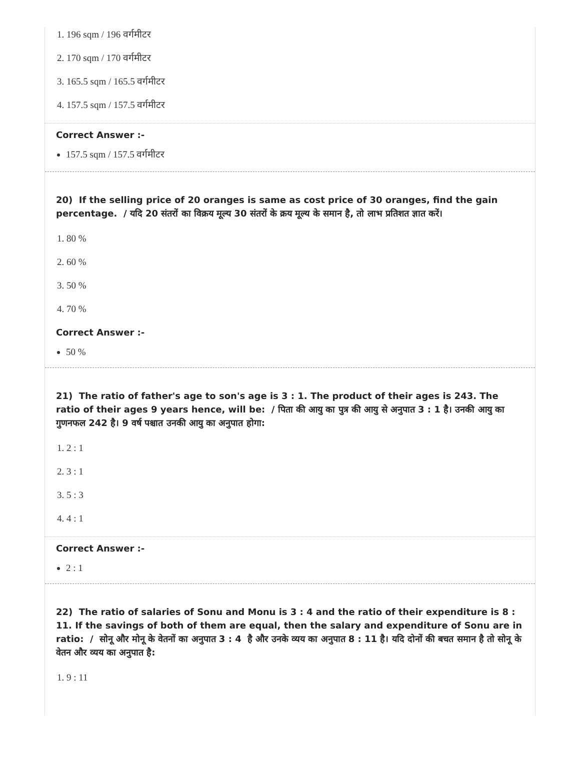1. 196 sqm / 196 वर्गमीटर
2. 170 sqm / 170 वर्गमीटर
3. 165.5 sqm / 165.5 वर्गमीटर
4. 157.5 sqm / 157.5 वर्गमीटर
Correct Answer :-
157.5 sqm / 157.5 वर्गमीटर
20) If the selling price of 20 oranges is same as cost price of 30 oranges, find the gain percentage. / यदि 20 संतरों का विक्रय मूल्य 30 संतरों के क्रय मूल्य के समान है, तो लाभ प्रतिशत ज्ञात करें।
1. 80 %
2. 60 %
3. 50 %
4. 70 %
Correct Answer :-
50 %
21) The ratio of father's age to son's age is 3 : 1. The product of their ages is 243. The ratio of their ages 9 years hence, will be: / पिता की आयु का पुत्र की आयु से अनुपात 3 : 1 है। उनकी आयु का गुणनफल 242 है। 9 वर्ष पश्चात उनकी आयु का अनुपात होगा:
1. 2 : 1
2. 3 : 1
3. 5 : 3
4. 4 : 1
Correct Answer :-
2 : 1
22) The ratio of salaries of Sonu and Monu is 3 : 4 and the ratio of their expenditure is 8 : 11. If the savings of both of them are equal, then the salary and expenditure of Sonu are in ratio: / सोनू और मोनू के वेतनों का अनुपात 3 : 4 है और उनके व्यय का अनुपात 8 : 11 है। यदि दोनों की बचत समान है तो सोनू के वेतन और व्यय का अनुपात है:
1. 9 : 11